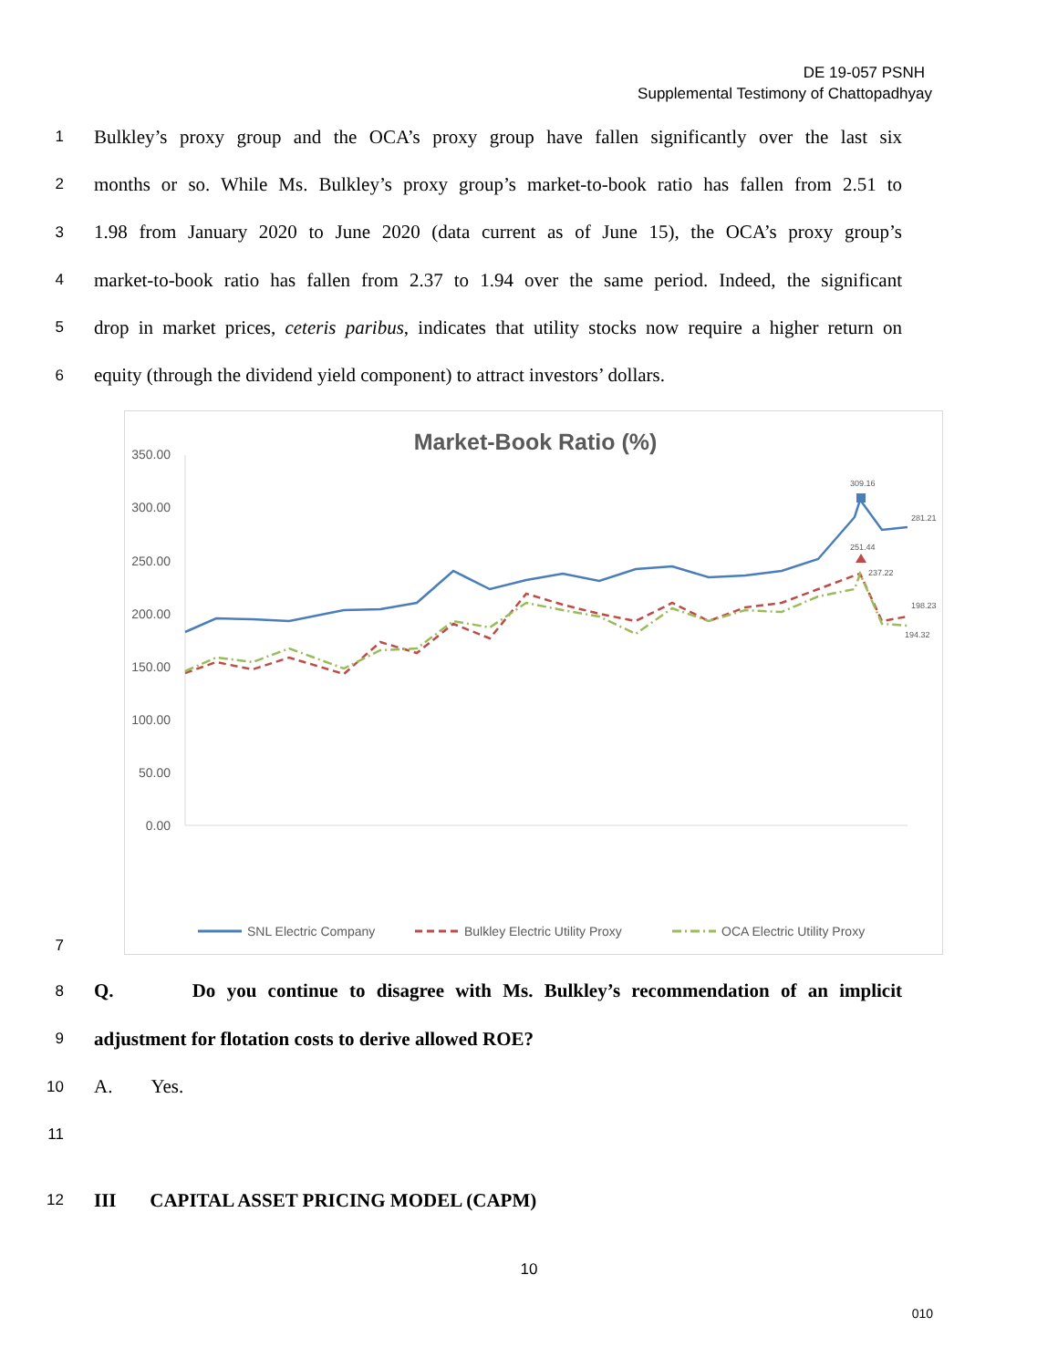DE 19-057 PSNH
Supplemental Testimony of Chattopadhyay
1 Bulkley’s proxy group and the OCA’s proxy group have fallen significantly over the last six
2 months or so. While Ms. Bulkley’s proxy group’s market-to-book ratio has fallen from 2.51 to
3 1.98 from January 2020 to June 2020 (data current as of June 15), the OCA’s proxy group’s
4 market-to-book ratio has fallen from 2.37 to 1.94 over the same period. Indeed, the significant
5 drop in market prices, ceteris paribus, indicates that utility stocks now require a higher return on
6 equity (through the dividend yield component) to attract investors’ dollars.
Market-Book Ratio (%)
350.00
300.00
250.00
200.00
150.00
100.00
50.00
0.00
309.16
281.21
251.44
237.22
198.23
194.32
SNL Electric Company
Bulkley Electric Utility Proxy
OCA Electric Utility Proxy
7
8 Q. Do you continue to disagree with Ms. Bulkley’s recommendation of an implicit
9 adjustment for flotation costs to derive allowed ROE?
10 A. Yes.
11
12 III CAPITAL ASSET PRICING MODEL (CAPM)
10
010